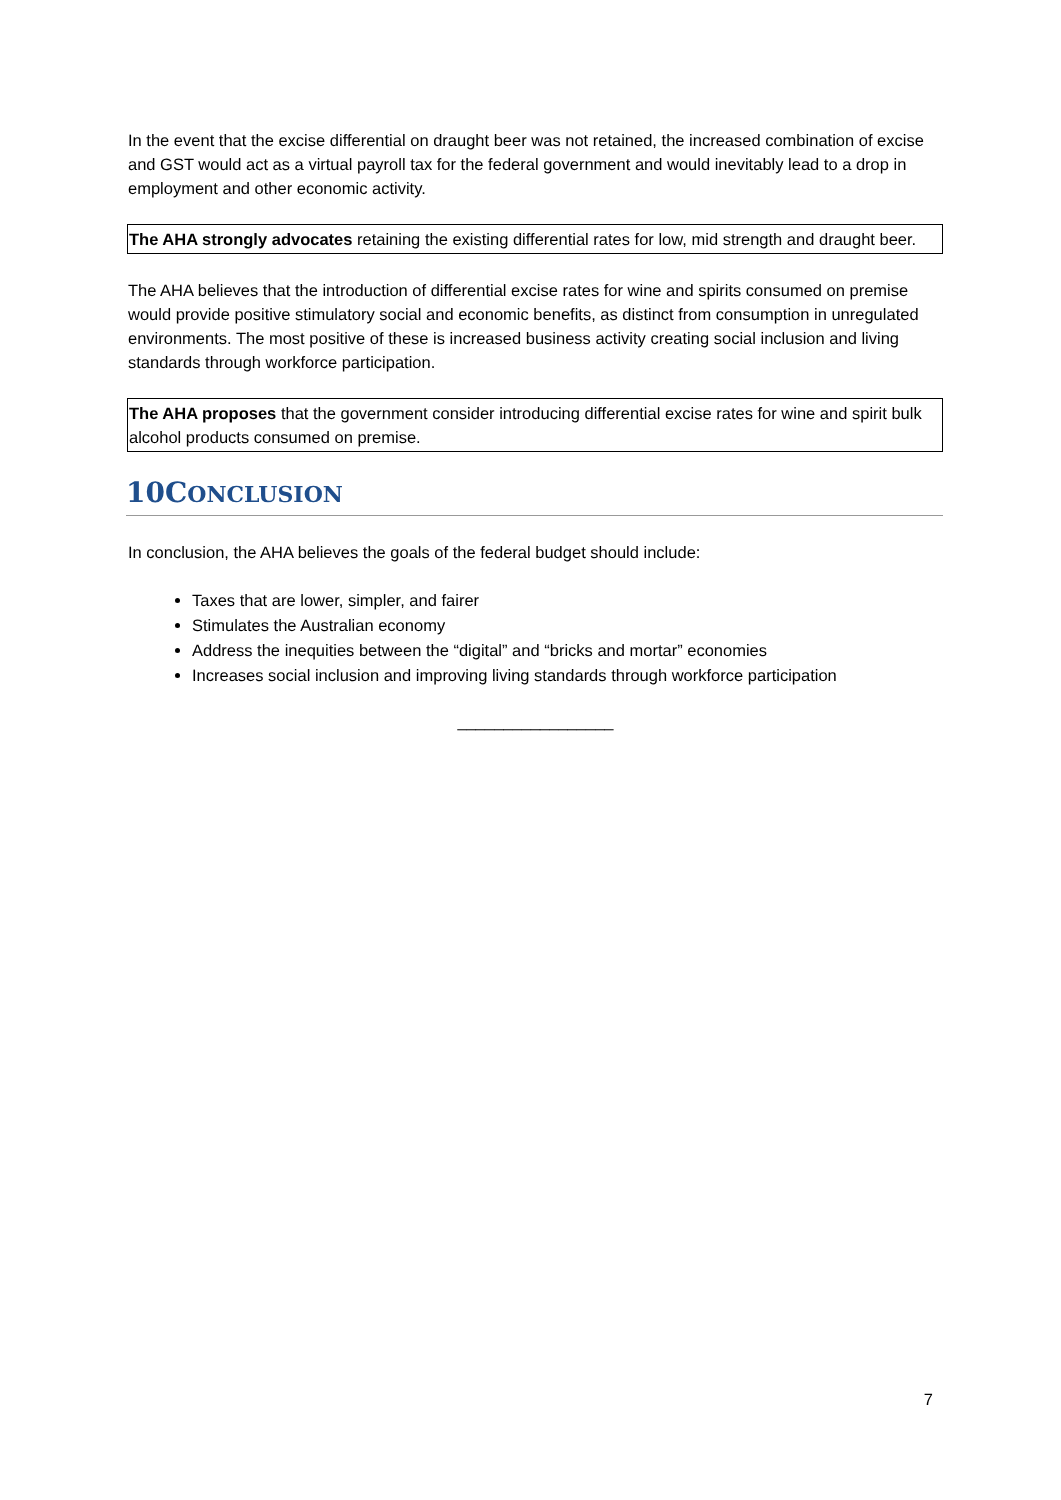In the event that the excise differential on draught beer was not retained, the increased combination of excise and GST would act as a virtual payroll tax for the federal government and would inevitably lead to a drop in employment and other economic activity.
The AHA strongly advocates retaining the existing differential rates for low, mid strength and draught beer.
The AHA believes that the introduction of differential excise rates for wine and spirits consumed on premise would provide positive stimulatory social and economic benefits, as distinct from consumption in unregulated environments. The most positive of these is increased business activity creating social inclusion and living standards through workforce participation.
The AHA proposes that the government consider introducing differential excise rates for wine and spirit bulk alcohol products consumed on premise.
10CONCLUSION
In conclusion, the AHA believes the goals of the federal budget should include:
Taxes that are lower, simpler, and fairer
Stimulates the Australian economy
Address the inequities between the “digital” and “bricks and mortar” economies
Increases social inclusion and improving living standards through workforce participation
_________________
7